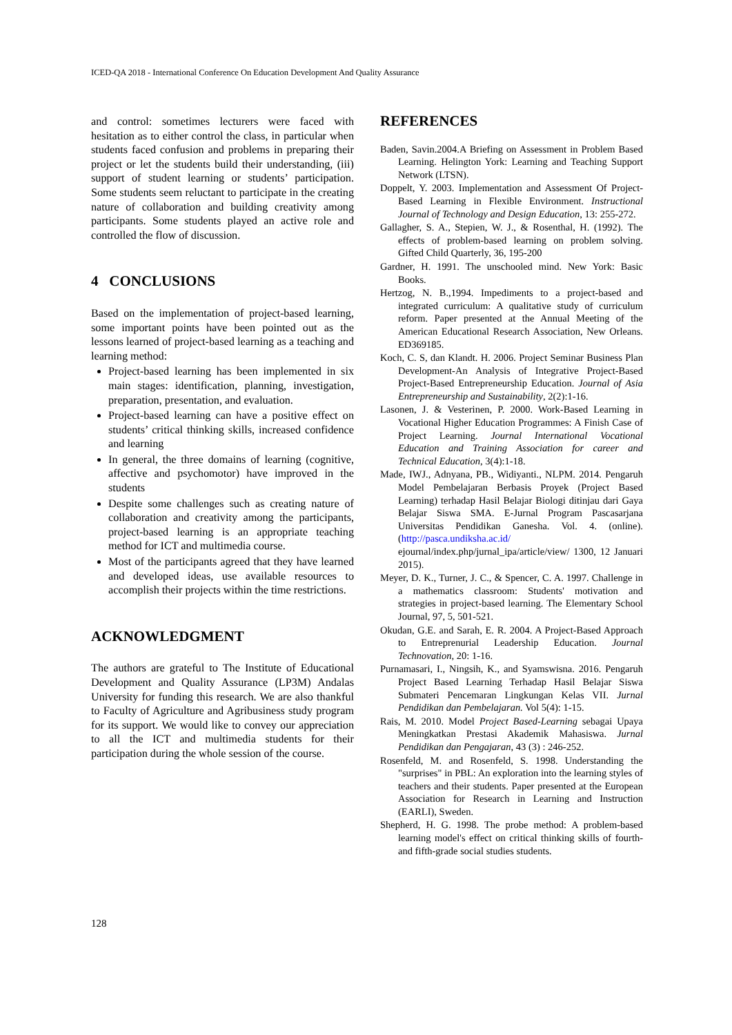ICED-QA 2018 - International Conference On Education Development And Quality Assurance
and control: sometimes lecturers were faced with hesitation as to either control the class, in particular when students faced confusion and problems in preparing their project or let the students build their understanding, (iii) support of student learning or students’ participation. Some students seem reluctant to participate in the creating nature of collaboration and building creativity among participants. Some students played an active role and controlled the flow of discussion.
4 CONCLUSIONS
Based on the implementation of project-based learning, some important points have been pointed out as the lessons learned of project-based learning as a teaching and learning method:
Project-based learning has been implemented in six main stages: identification, planning, investigation, preparation, presentation, and evaluation.
Project-based learning can have a positive effect on students’ critical thinking skills, increased confidence and learning
In general, the three domains of learning (cognitive, affective and psychomotor) have improved in the students
Despite some challenges such as creating nature of collaboration and creativity among the participants, project-based learning is an appropriate teaching method for ICT and multimedia course.
Most of the participants agreed that they have learned and developed ideas, use available resources to accomplish their projects within the time restrictions.
ACKNOWLEDGMENT
The authors are grateful to The Institute of Educational Development and Quality Assurance (LP3M) Andalas University for funding this research. We are also thankful to Faculty of Agriculture and Agribusiness study program for its support. We would like to convey our appreciation to all the ICT and multimedia students for their participation during the whole session of the course.
REFERENCES
Baden, Savin.2004.A Briefing on Assessment in Problem Based Learning. Helington York: Learning and Teaching Support Network (LTSN).
Doppelt, Y. 2003. Implementation and Assessment Of Project-Based Learning in Flexible Environment. Instructional Journal of Technology and Design Education, 13: 255-272.
Gallagher, S. A., Stepien, W. J., & Rosenthal, H. (1992). The effects of problem-based learning on problem solving. Gifted Child Quarterly, 36, 195-200
Gardner, H. 1991. The unschooled mind. New York: Basic Books.
Hertzog, N. B.,1994. Impediments to a project-based and integrated curriculum: A qualitative study of curriculum reform. Paper presented at the Annual Meeting of the American Educational Research Association, New Orleans. ED369185.
Koch, C. S, dan Klandt. H. 2006. Project Seminar Business Plan Development-An Analysis of Integrative Project-Based Project-Based Entrepreneurship Education. Journal of Asia Entrepreneurship and Sustainability, 2(2):1-16.
Lasonen, J. & Vesterinen, P. 2000. Work-Based Learning in Vocational Higher Education Programmes: A Finish Case of Project Learning. Journal International Vocational Education and Training Association for career and Technical Education, 3(4):1-18.
Made, IWJ., Adnyana, PB., Widiyanti., NLPM. 2014. Pengaruh Model Pembelajaran Berbasis Proyek (Project Based Learning) terhadap Hasil Belajar Biologi ditinjau dari Gaya Belajar Siswa SMA. E-Jurnal Program Pascasarjana Universitas Pendidikan Ganesha. Vol. 4. (online). (http://pasca.undiksha.ac.id/ ejournal/index.php/jurnal_ipa/article/view/ 1300, 12 Januari 2015).
Meyer, D. K., Turner, J. C., & Spencer, C. A. 1997. Challenge in a mathematics classroom: Students' motivation and strategies in project-based learning. The Elementary School Journal, 97, 5, 501-521.
Okudan, G.E. and Sarah, E. R. 2004. A Project-Based Approach to Entreprenurial Leadership Education. Journal Technovation, 20: 1-16.
Purnamasari, I., Ningsih, K., and Syamswisna. 2016. Pengaruh Project Based Learning Terhadap Hasil Belajar Siswa Submateri Pencemaran Lingkungan Kelas VII. Jurnal Pendidikan dan Pembelajaran. Vol 5(4): 1-15.
Rais, M. 2010. Model Project Based-Learning sebagai Upaya Meningkatkan Prestasi Akademik Mahasiswa. Jurnal Pendidikan dan Pengajaran, 43 (3) : 246-252.
Rosenfeld, M. and Rosenfeld, S. 1998. Understanding the "surprises" in PBL: An exploration into the learning styles of teachers and their students. Paper presented at the European Association for Research in Learning and Instruction (EARLI), Sweden.
Shepherd, H. G. 1998. The probe method: A problem-based learning model's effect on critical thinking skills of fourth- and fifth-grade social studies students.
128